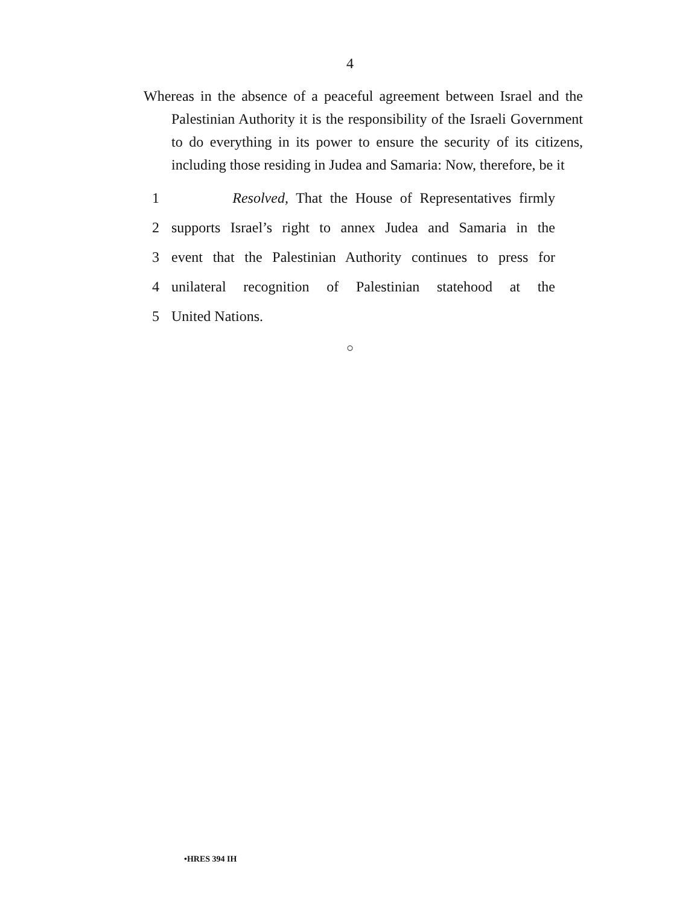4
Whereas in the absence of a peaceful agreement between Israel and the Palestinian Authority it is the responsibility of the Israeli Government to do everything in its power to ensure the security of its citizens, including those residing in Judea and Samaria: Now, therefore, be it
1 Resolved, That the House of Representatives firmly
2 supports Israel’s right to annex Judea and Samaria in the
3 event that the Palestinian Authority continues to press for
4 unilateral recognition of Palestinian statehood at the
5 United Nations.
○
•HRES 394 IH